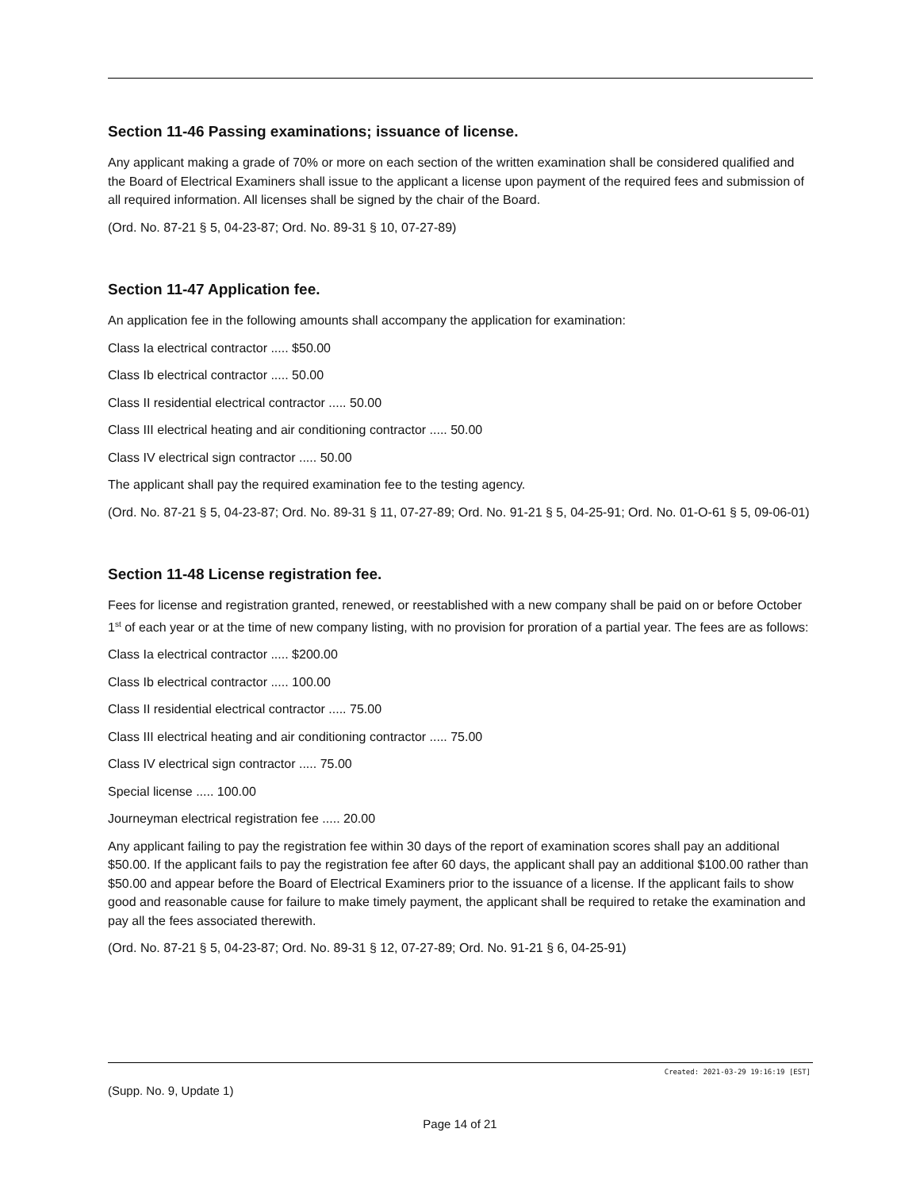Section 11-46 Passing examinations; issuance of license.
Any applicant making a grade of 70% or more on each section of the written examination shall be considered qualified and the Board of Electrical Examiners shall issue to the applicant a license upon payment of the required fees and submission of all required information. All licenses shall be signed by the chair of the Board.
(Ord. No. 87-21 § 5, 04-23-87; Ord. No. 89-31 § 10, 07-27-89)
Section 11-47 Application fee.
An application fee in the following amounts shall accompany the application for examination:
Class Ia electrical contractor ..... $50.00
Class Ib electrical contractor ..... 50.00
Class II residential electrical contractor ..... 50.00
Class III electrical heating and air conditioning contractor ..... 50.00
Class IV electrical sign contractor ..... 50.00
The applicant shall pay the required examination fee to the testing agency.
(Ord. No. 87-21 § 5, 04-23-87; Ord. No. 89-31 § 11, 07-27-89; Ord. No. 91-21 § 5, 04-25-91; Ord. No. 01-O-61 § 5, 09-06-01)
Section 11-48 License registration fee.
Fees for license and registration granted, renewed, or reestablished with a new company shall be paid on or before October 1<sup>st</sup> of each year or at the time of new company listing, with no provision for proration of a partial year. The fees are as follows:
Class Ia electrical contractor ..... $200.00
Class Ib electrical contractor ..... 100.00
Class II residential electrical contractor ..... 75.00
Class III electrical heating and air conditioning contractor ..... 75.00
Class IV electrical sign contractor ..... 75.00
Special license ..... 100.00
Journeyman electrical registration fee ..... 20.00
Any applicant failing to pay the registration fee within 30 days of the report of examination scores shall pay an additional $50.00. If the applicant fails to pay the registration fee after 60 days, the applicant shall pay an additional $100.00 rather than $50.00 and appear before the Board of Electrical Examiners prior to the issuance of a license. If the applicant fails to show good and reasonable cause for failure to make timely payment, the applicant shall be required to retake the examination and pay all the fees associated therewith.
(Ord. No. 87-21 § 5, 04-23-87; Ord. No. 89-31 § 12, 07-27-89; Ord. No. 91-21 § 6, 04-25-91)
Created: 2021-03-29 19:16:19 [EST]
(Supp. No. 9, Update 1)
Page 14 of 21